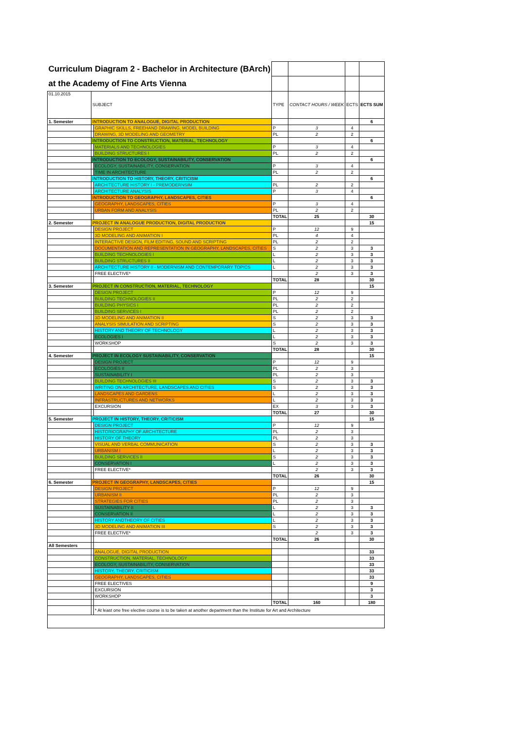| Curriculum Diagram 2 - Bachelor in Architecture (BArch) | | | | | | |
| at the Academy of Fine Arts Vienna | | | | | | |
| 01.10.2015 | SUBJECT | | TYPE | CONTACT HOURS / WEEK | ECTS | ECTS SUM |
| 1. Semester | INTRODUCTION TO ANALOGUE, DIGITAL PRODUCTION | | | | | 6 |
| | | GRAPHIC SKILLS, FREEHAND DRAWING, MODEL BUILDING | P | 3 | 4 | |
| | | DRAWING, 3D MODELING AND GEOMETRY | PL | 2 | 2 | |
| | INTRODUCTION TO CONSTRUCTION, MATERIAL, TECHNOLOGY | | | | | 6 |
| | | MATERIALS AND TECHNOLOGIES | P | 3 | 4 | |
| | | BUILDING STRUCTURES I | PL | 2 | 2 | |
| | INTRODUCTION TO ECOLOGY, SUSTAINABILITY, CONSERVATION | | | | | 6 |
| | | ECOLOGY, SUSTAINABILITY, CONSERVATION | P | 3 | 4 | |
| | | TIME IN ARCHITECTURE | PL | 2 | 2 | |
| | INTRODUCTION TO HISTORY, THEORY, CRITICISM | | | | | 6 |
| | | ARCHITECTURE HISTORY I - PREMODERNSIM | PL | 2 | 2 | |
| | | ARCHITECTURE ANALYSIS | P | 3 | 4 | |
| | INTRODUCTION TO GEOGRAPHY, LANDSCAPES, CITIES | | | | | 6 |
| | | GEOGRAPHY, LANDSCAPES, CITIES | P | 3 | 4 | |
| | | URBAN FORM AND ANALYSIS | PL | 2 | 2 | |
| | | | TOTAL | 25 | | 30 |
| 2. Semester | PROJECT IN ANALOGUE PRODUCTION, DIGITAL PRODUCTION | | | | | 15 |
| | | DESIGN PROJECT | P | 12 | 9 | |
| | | 3D MODELING AND ANIMATION I | PL | 4 | 4 | |
| | | INTERACTIVE DESIGN, FILM EDITING, SOUND AND SCRIPTING | PL | 2 | 2 | |
| | | DOCUMENTATION AND REPRESENTATION IN GEOGRAPHY, LANDSCAPES, CITIES | S | 2 | 3 | 3 |
| | | BUILDING TECHNOLOGIES I | L | 2 | 3 | 3 |
| | | BUILDING STRUCTURES II | L | 2 | 3 | 3 |
| | | ARCHITECTURE HISTORY II - MODERNISM AND CONTEMPORARY TOPICS | L | 2 | 3 | 3 |
| | | FREE ELECTIVE* | | 2 | 3 | 3 |
| | | | TOTAL | 28 | | 30 |
| 3. Semester | PROJECT IN CONSTRUCTION, MATERIAL, TECHNOLOGY | | | | | 15 |
| | | DESIGN PROJECT | P | 12 | 9 | |
| | | BUILDING TECHNOLOGIES II | PL | 2 | 2 | |
| | | BUILDING PHYSICS I | PL | 2 | 2 | |
| | | BUILDING SERVICES I | PL | 2 | 2 | |
| | | 3D MODELING AND ANIMATION II | S | 2 | 3 | 3 |
| | | ANALYSIS SIMULATION AND SCRIPTING | S | 2 | 3 | 3 |
| | | HISTORY AND THEORY OF TECHNOLOGY | L | 2 | 3 | 3 |
| | | ECOLOGIES I | L | 2 | 3 | 3 |
| | | WORKSHOP | S | 2 | 3 | 3 |
| | | | TOTAL | 28 | | 30 |
| 4. Semester | PROJECT IN ECOLOGY SUSTAINABILITY, CONSERVATION | | | | | 15 |
| | | DESIGN PROJECT | P | 12 | 9 | |
| | | ECOLOGIES II | PL | 2 | 3 | |
| | | SUSTAINABILITY I | PL | 2 | 3 | |
| | | BUILDING TECHNOLOGIES III | S | 2 | 3 | 3 |
| | | WRITING ON ARCHITECTURE, LANDSCAPES AND CITIES | S | 2 | 3 | 3 |
| | | LANDSCAPES AND GARDENS | L | 2 | 3 | 3 |
| | | INFRASTRUCTURES AND NETWORKS | L | 2 | 3 | 3 |
| | | EXCURSION | EX | 3 | 3 | 3 |
| | | | TOTAL | 27 | | 30 |
| 5. Semester | PROJECT IN HISTORY, THEORY, CRITICISM | | | | | 15 |
| | | DESIGN PROJECT | P | 12 | 9 | |
| | | HISTORIOGRAPHY OF ARCHITECTURE | PL | 2 | 3 | |
| | | HISTORY OF THEORY | PL | 2 | 3 | |
| | | VISUAL AND VERBAL COMMUNICATION | S | 2 | 3 | 3 |
| | | URBANISM I | L | 2 | 3 | 3 |
| | | BUILDING SERVICES II | S | 2 | 3 | 3 |
| | | CONSERVATION I | L | 2 | 3 | 3 |
| | | FREE ELECTIVE* | | 2 | 3 | 3 |
| | | | TOTAL | 26 | | 30 |
| 6. Semester | PROJECT IN GEOGRAPHY, LANDSCAPES, CITIES | | | | | 15 |
| | | DESIGN PROJECT | P | 12 | 9 | |
| | | URBANISM II | PL | 2 | 3 | |
| | | STRATEGIES FOR CITIES | PL | 2 | 3 | |
| | | SUSTAINABILITY II | L | 2 | 3 | 3 |
| | | CONSERVATION II | L | 2 | 3 | 3 |
| | | HISTORY ANDTHEORY OF CITIES | L | 2 | 3 | 3 |
| | | 3D MODELING AND ANIMATION III | S | 2 | 3 | 3 |
| | | FREE ELECTIVE* | | 2 | 3 | 3 |
| | | | TOTAL | 26 | | 30 |
| All Semesters | | | | | | |
| | | ANALOGUE, DIGITAL PRODUCTION | | | | 33 |
| | | CONSTRUCTION, MATERIAL, TECHNOLOGY | | | | 33 |
| | | ECOLOGY, SUSTAINABILITY, CONSERVATION | | | | 33 |
| | | HISTORY, THEORY, CRITICISM | | | | 33 |
| | | GEOGRAPHY, LANDSCAPES, CITIES | | | | 33 |
| | | FREE ELECTIVES | | | | 9 |
| | | EXCURSION | | | | 3 |
| | | WORKSHOP | | | | 3 |
| | | | TOTAL | 160 | | 180 |
| | | * At least one free elective course is to be taken at another department than the Institute for Art and Architecture | | | | |